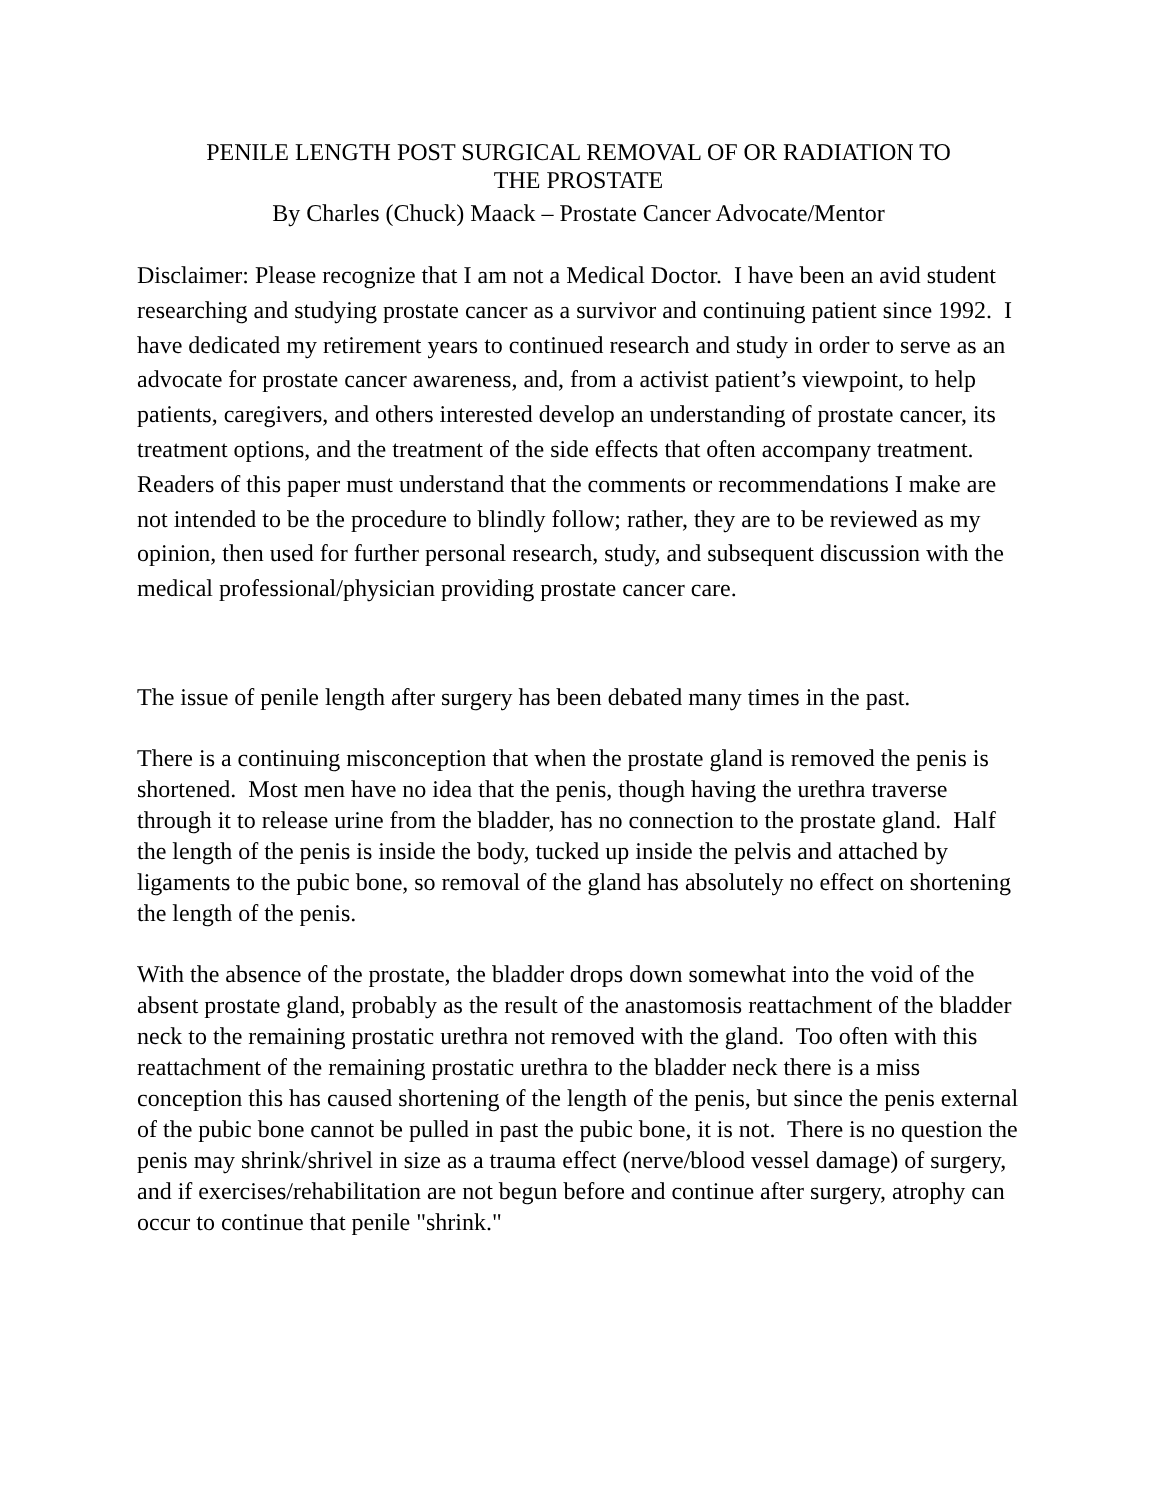PENILE LENGTH POST SURGICAL REMOVAL OF OR RADIATION TO
THE PROSTATE
By Charles (Chuck) Maack – Prostate Cancer Advocate/Mentor
Disclaimer: Please recognize that I am not a Medical Doctor. I have been an avid student researching and studying prostate cancer as a survivor and continuing patient since 1992. I have dedicated my retirement years to continued research and study in order to serve as an advocate for prostate cancer awareness, and, from a activist patient’s viewpoint, to help patients, caregivers, and others interested develop an understanding of prostate cancer, its treatment options, and the treatment of the side effects that often accompany treatment. Readers of this paper must understand that the comments or recommendations I make are not intended to be the procedure to blindly follow; rather, they are to be reviewed as my opinion, then used for further personal research, study, and subsequent discussion with the medical professional/physician providing prostate cancer care.
The issue of penile length after surgery has been debated many times in the past.
There is a continuing misconception that when the prostate gland is removed the penis is shortened. Most men have no idea that the penis, though having the urethra traverse through it to release urine from the bladder, has no connection to the prostate gland. Half the length of the penis is inside the body, tucked up inside the pelvis and attached by ligaments to the pubic bone, so removal of the gland has absolutely no effect on shortening the length of the penis.
With the absence of the prostate, the bladder drops down somewhat into the void of the absent prostate gland, probably as the result of the anastomosis reattachment of the bladder neck to the remaining prostatic urethra not removed with the gland. Too often with this reattachment of the remaining prostatic urethra to the bladder neck there is a miss conception this has caused shortening of the length of the penis, but since the penis external of the pubic bone cannot be pulled in past the pubic bone, it is not. There is no question the penis may shrink/shrivel in size as a trauma effect (nerve/blood vessel damage) of surgery, and if exercises/rehabilitation are not begun before and continue after surgery, atrophy can occur to continue that penile "shrink."